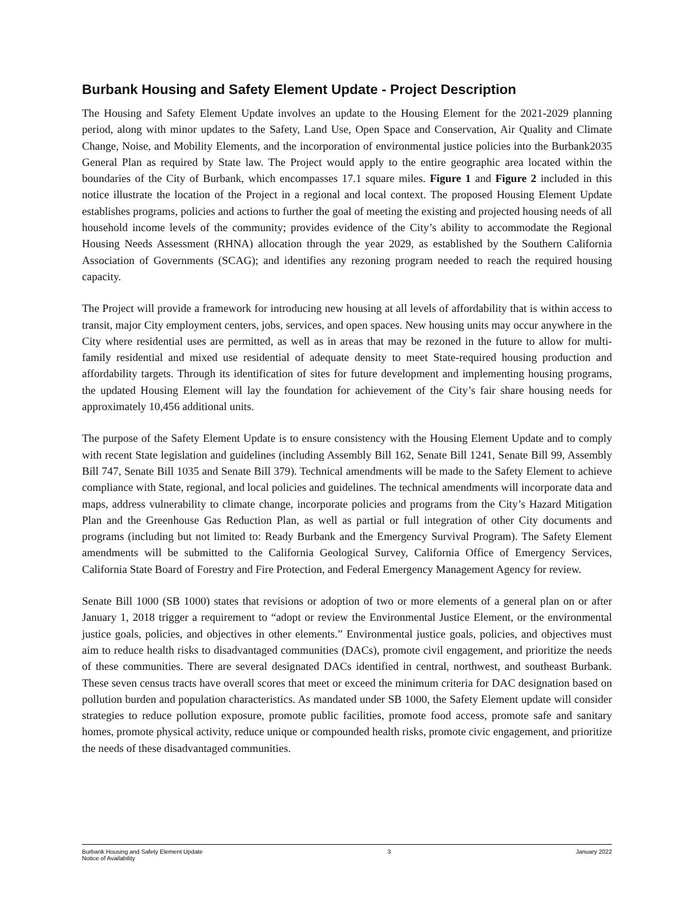Burbank Housing and Safety Element Update - Project Description
The Housing and Safety Element Update involves an update to the Housing Element for the 2021-2029 planning period, along with minor updates to the Safety, Land Use, Open Space and Conservation, Air Quality and Climate Change, Noise, and Mobility Elements, and the incorporation of environmental justice policies into the Burbank2035 General Plan as required by State law. The Project would apply to the entire geographic area located within the boundaries of the City of Burbank, which encompasses 17.1 square miles. Figure 1 and Figure 2 included in this notice illustrate the location of the Project in a regional and local context. The proposed Housing Element Update establishes programs, policies and actions to further the goal of meeting the existing and projected housing needs of all household income levels of the community; provides evidence of the City’s ability to accommodate the Regional Housing Needs Assessment (RHNA) allocation through the year 2029, as established by the Southern California Association of Governments (SCAG); and identifies any rezoning program needed to reach the required housing capacity.
The Project will provide a framework for introducing new housing at all levels of affordability that is within access to transit, major City employment centers, jobs, services, and open spaces. New housing units may occur anywhere in the City where residential uses are permitted, as well as in areas that may be rezoned in the future to allow for multi-family residential and mixed use residential of adequate density to meet State-required housing production and affordability targets. Through its identification of sites for future development and implementing housing programs, the updated Housing Element will lay the foundation for achievement of the City’s fair share housing needs for approximately 10,456 additional units.
The purpose of the Safety Element Update is to ensure consistency with the Housing Element Update and to comply with recent State legislation and guidelines (including Assembly Bill 162, Senate Bill 1241, Senate Bill 99, Assembly Bill 747, Senate Bill 1035 and Senate Bill 379). Technical amendments will be made to the Safety Element to achieve compliance with State, regional, and local policies and guidelines. The technical amendments will incorporate data and maps, address vulnerability to climate change, incorporate policies and programs from the City’s Hazard Mitigation Plan and the Greenhouse Gas Reduction Plan, as well as partial or full integration of other City documents and programs (including but not limited to: Ready Burbank and the Emergency Survival Program). The Safety Element amendments will be submitted to the California Geological Survey, California Office of Emergency Services, California State Board of Forestry and Fire Protection, and Federal Emergency Management Agency for review.
Senate Bill 1000 (SB 1000) states that revisions or adoption of two or more elements of a general plan on or after January 1, 2018 trigger a requirement to “adopt or review the Environmental Justice Element, or the environmental justice goals, policies, and objectives in other elements.” Environmental justice goals, policies, and objectives must aim to reduce health risks to disadvantaged communities (DACs), promote civil engagement, and prioritize the needs of these communities. There are several designated DACs identified in central, northwest, and southeast Burbank. These seven census tracts have overall scores that meet or exceed the minimum criteria for DAC designation based on pollution burden and population characteristics. As mandated under SB 1000, the Safety Element update will consider strategies to reduce pollution exposure, promote public facilities, promote food access, promote safe and sanitary homes, promote physical activity, reduce unique or compounded health risks, promote civic engagement, and prioritize the needs of these disadvantaged communities.
Burbank Housing and Safety Element Update
Notice of Availability
3 January 2022